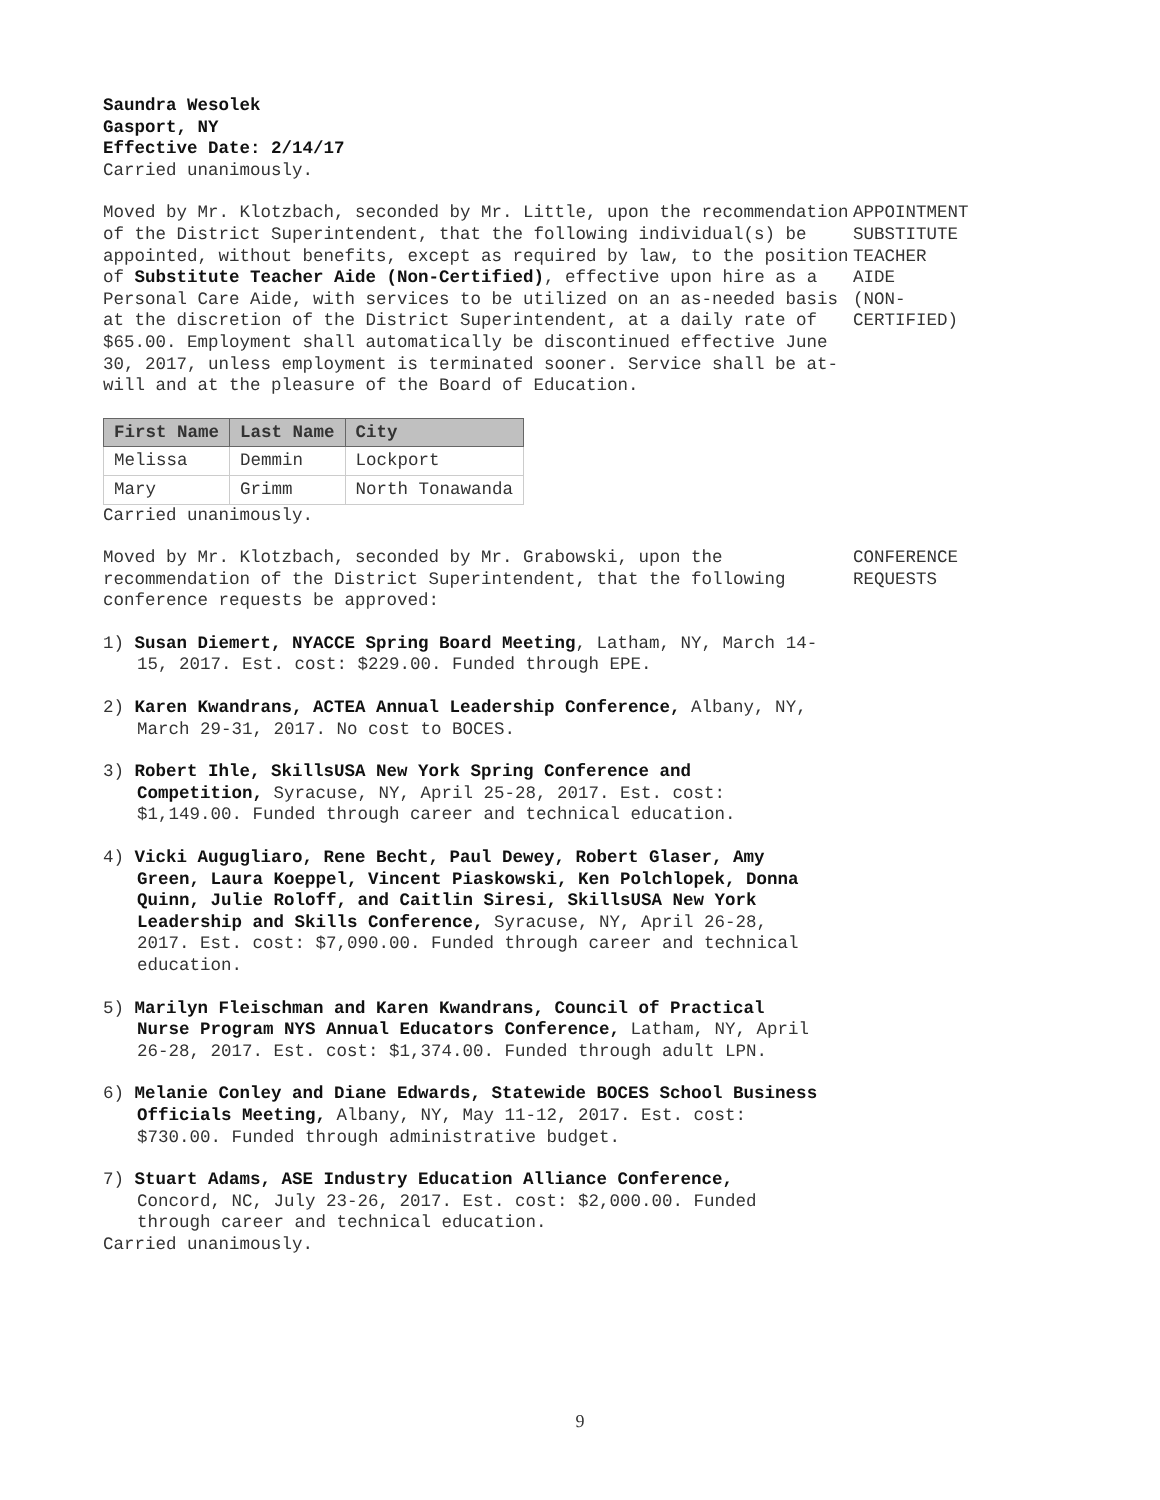Saundra Wesolek
Gasport, NY
Effective Date: 2/14/17
Carried unanimously.
Moved by Mr. Klotzbach, seconded by Mr. Little, upon the recommendation of the District Superintendent, that the following individual(s) be appointed, without benefits, except as required by law, to the position of Substitute Teacher Aide (Non-Certified), effective upon hire as a Personal Care Aide, with services to be utilized on an as-needed basis at the discretion of the District Superintendent, at a daily rate of $65.00. Employment shall automatically be discontinued effective June 30, 2017, unless employment is terminated sooner. Service shall be at-will and at the pleasure of the Board of Education.
APPOINTMENT
SUBSTITUTE
TEACHER
AIDE
(NON-
CERTIFIED)
| First Name | Last Name | City |
| --- | --- | --- |
| Melissa | Demmin | Lockport |
| Mary | Grimm | North Tonawanda |
Carried unanimously.
Moved by Mr. Klotzbach, seconded by Mr. Grabowski, upon the recommendation of the District Superintendent, that the following conference requests be approved:
CONFERENCE
REQUESTS
1) Susan Diemert, NYACCE Spring Board Meeting, Latham, NY, March 14-15, 2017. Est. cost: $229.00. Funded through EPE.
2) Karen Kwandrans, ACTEA Annual Leadership Conference, Albany, NY, March 29-31, 2017. No cost to BOCES.
3) Robert Ihle, SkillsUSA New York Spring Conference and Competition, Syracuse, NY, April 25-28, 2017. Est. cost: $1,149.00. Funded through career and technical education.
4) Vicki Augugliaro, Rene Becht, Paul Dewey, Robert Glaser, Amy Green, Laura Koeppel, Vincent Piaskowski, Ken Polchlopek, Donna Quinn, Julie Roloff, and Caitlin Siresi, SkillsUSA New York Leadership and Skills Conference, Syracuse, NY, April 26-28, 2017. Est. cost: $7,090.00. Funded through career and technical education.
5) Marilyn Fleischman and Karen Kwandrans, Council of Practical Nurse Program NYS Annual Educators Conference, Latham, NY, April 26-28, 2017. Est. cost: $1,374.00. Funded through adult LPN.
6) Melanie Conley and Diane Edwards, Statewide BOCES School Business Officials Meeting, Albany, NY, May 11-12, 2017. Est. cost: $730.00. Funded through administrative budget.
7) Stuart Adams, ASE Industry Education Alliance Conference, Concord, NC, July 23-26, 2017. Est. cost: $2,000.00. Funded through career and technical education.
Carried unanimously.
9